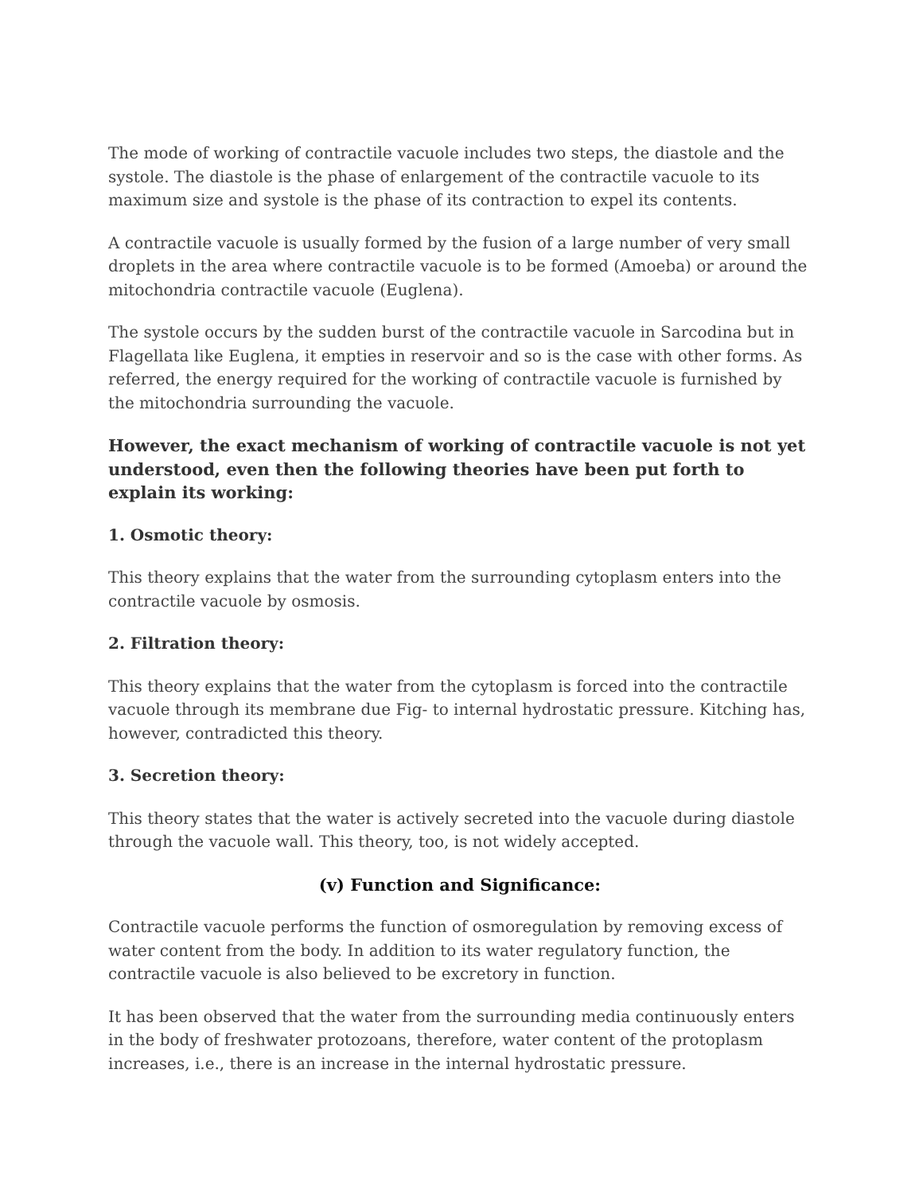The mode of working of contractile vacuole includes two steps, the diastole and the systole. The diastole is the phase of enlargement of the contractile vacuole to its maximum size and systole is the phase of its contraction to expel its contents.
A contractile vacuole is usually formed by the fusion of a large number of very small droplets in the area where contractile vacuole is to be formed (Amoeba) or around the mitochondria contractile vacuole (Euglena).
The systole occurs by the sudden burst of the contractile vacuole in Sarcodina but in Flagellata like Euglena, it empties in reservoir and so is the case with other forms. As referred, the energy required for the working of contractile vacuole is furnished by the mitochondria surrounding the vacuole.
However, the exact mechanism of working of contractile vacuole is not yet understood, even then the following theories have been put forth to explain its working:
1. Osmotic theory:
This theory explains that the water from the surrounding cytoplasm enters into the contractile vacuole by osmosis.
2. Filtration theory:
This theory explains that the water from the cytoplasm is forced into the contractile vacuole through its membrane due Fig- to internal hydrostatic pressure. Kitching has, however, contradicted this theory.
3. Secretion theory:
This theory states that the water is actively secreted into the vacuole during diastole through the vacuole wall. This theory, too, is not widely accepted.
(v) Function and Significance:
Contractile vacuole performs the function of osmoregulation by removing excess of water content from the body. In addition to its water regulatory function, the contractile vacuole is also believed to be excretory in function.
It has been observed that the water from the surrounding media continuously enters in the body of freshwater protozoans, therefore, water content of the protoplasm increases, i.e., there is an increase in the internal hydrostatic pressure.